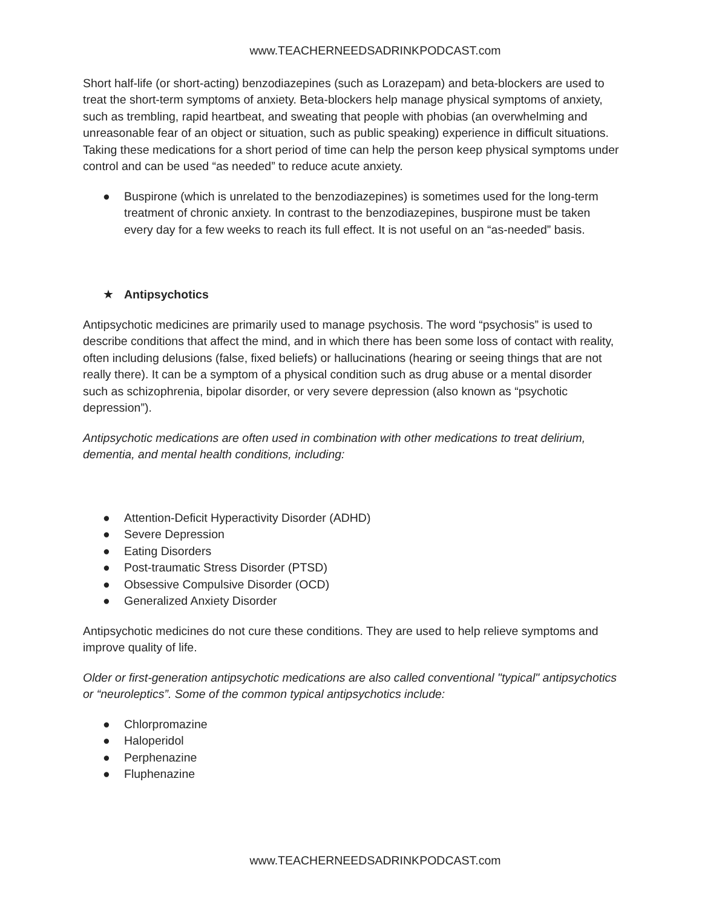www.TEACHERNEEDSADRINKPODCAST.com
Short half-life (or short-acting) benzodiazepines (such as Lorazepam) and beta-blockers are used to treat the short-term symptoms of anxiety. Beta-blockers help manage physical symptoms of anxiety, such as trembling, rapid heartbeat, and sweating that people with phobias (an overwhelming and unreasonable fear of an object or situation, such as public speaking) experience in difficult situations. Taking these medications for a short period of time can help the person keep physical symptoms under control and can be used “as needed” to reduce acute anxiety.
● Buspirone (which is unrelated to the benzodiazepines) is sometimes used for the long-term treatment of chronic anxiety. In contrast to the benzodiazepines, buspirone must be taken every day for a few weeks to reach its full effect. It is not useful on an “as-needed” basis.
★ Antipsychotics
Antipsychotic medicines are primarily used to manage psychosis. The word “psychosis” is used to describe conditions that affect the mind, and in which there has been some loss of contact with reality, often including delusions (false, fixed beliefs) or hallucinations (hearing or seeing things that are not really there). It can be a symptom of a physical condition such as drug abuse or a mental disorder such as schizophrenia, bipolar disorder, or very severe depression (also known as “psychotic depression”).
Antipsychotic medications are often used in combination with other medications to treat delirium, dementia, and mental health conditions, including:
● Attention-Deficit Hyperactivity Disorder (ADHD)
● Severe Depression
● Eating Disorders
● Post-traumatic Stress Disorder (PTSD)
● Obsessive Compulsive Disorder (OCD)
● Generalized Anxiety Disorder
Antipsychotic medicines do not cure these conditions. They are used to help relieve symptoms and improve quality of life.
Older or first-generation antipsychotic medications are also called conventional "typical" antipsychotics or “neuroleptics”. Some of the common typical antipsychotics include:
● Chlorpromazine
● Haloperidol
● Perphenazine
● Fluphenazine
www.TEACHERNEEDSADRINKPODCAST.com